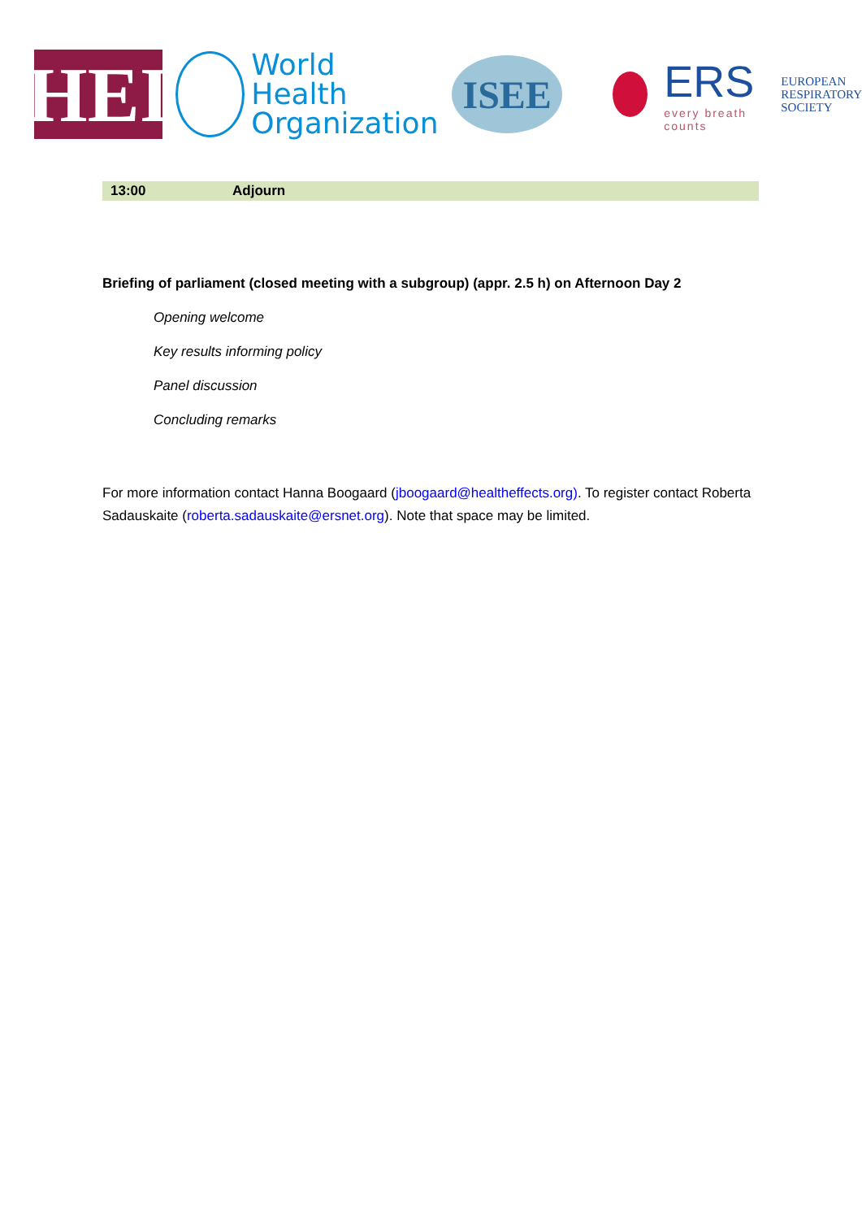HEI
World Health
Organization
ISEE
ERS
every breath counts
EUROPEAN
RESPIRATORY
SOCIETY
| 13:00 | Adjourn |
Briefing of parliament (closed meeting with a subgroup) (appr. 2.5 h) on Afternoon Day 2
Opening welcome
Key results informing policy
Panel discussion
Concluding remarks
For more information contact Hanna Boogaard (jboogaard@healtheffects.org). To register contact Roberta Sadauskaite (roberta.sadauskaite@ersnet.org). Note that space may be limited.